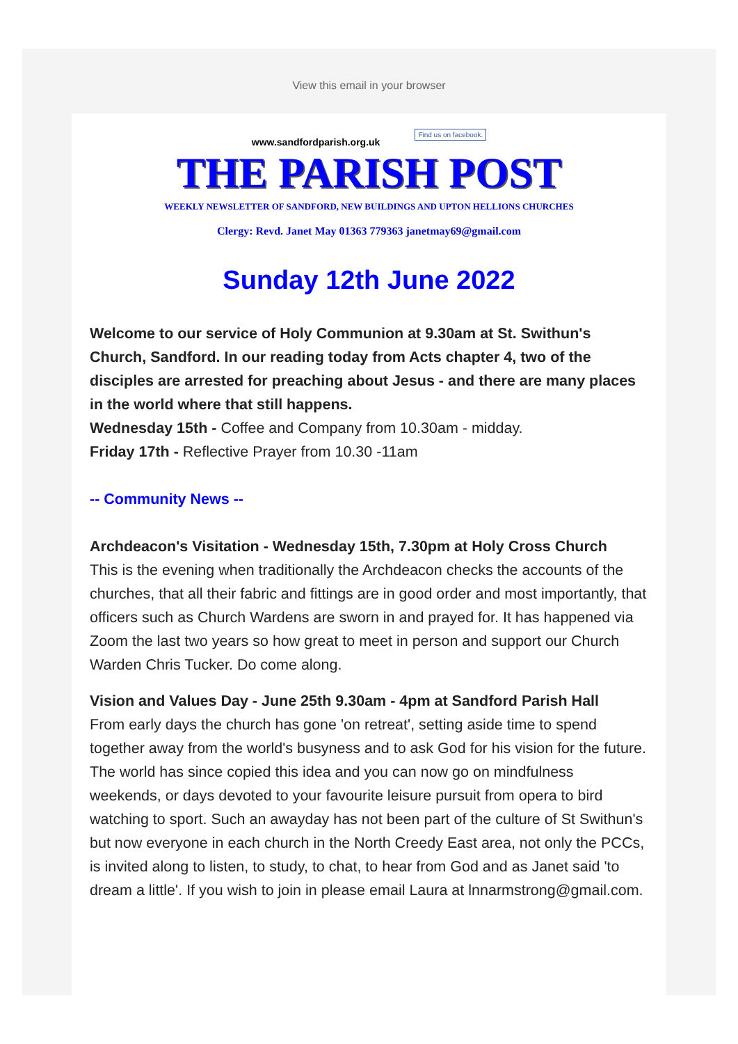View this email in your browser
www.sandfordparish.org.uk Find us on facebook.
THE PARISH POST
WEEKLY NEWSLETTER OF SANDFORD, NEW BUILDINGS AND UPTON HELLIONS CHURCHES
Clergy: Revd. Janet May 01363 779363 janetmay69@gmail.com
Sunday 12th June 2022
Welcome to our service of Holy Communion at 9.30am at St. Swithun's Church, Sandford. In our reading today from Acts chapter 4, two of the disciples are arrested for preaching about Jesus - and there are many places in the world where that still happens.
Wednesday 15th - Coffee and Company from 10.30am - midday.
Friday 17th - Reflective Prayer from 10.30 -11am
-- Community News --
Archdeacon's Visitation - Wednesday 15th, 7.30pm at Holy Cross Church
This is the evening when traditionally the Archdeacon checks the accounts of the churches, that all their fabric and fittings are in good order and most importantly, that officers such as Church Wardens are sworn in and prayed for. It has happened via Zoom the last two years so how great to meet in person and support our Church Warden Chris Tucker. Do come along.
Vision and Values Day - June 25th 9.30am - 4pm at Sandford Parish Hall
From early days the church has gone 'on retreat', setting aside time to spend together away from the world's busyness and to ask God for his vision for the future. The world has since copied this idea and you can now go on mindfulness weekends, or days devoted to your favourite leisure pursuit from opera to bird watching to sport. Such an awayday has not been part of the culture of St Swithun's but now everyone in each church in the North Creedy East area, not only the PCCs, is invited along to listen, to study, to chat, to hear from God and as Janet said 'to dream a little'. If you wish to join in please email Laura at lnnarmstrong@gmail.com.